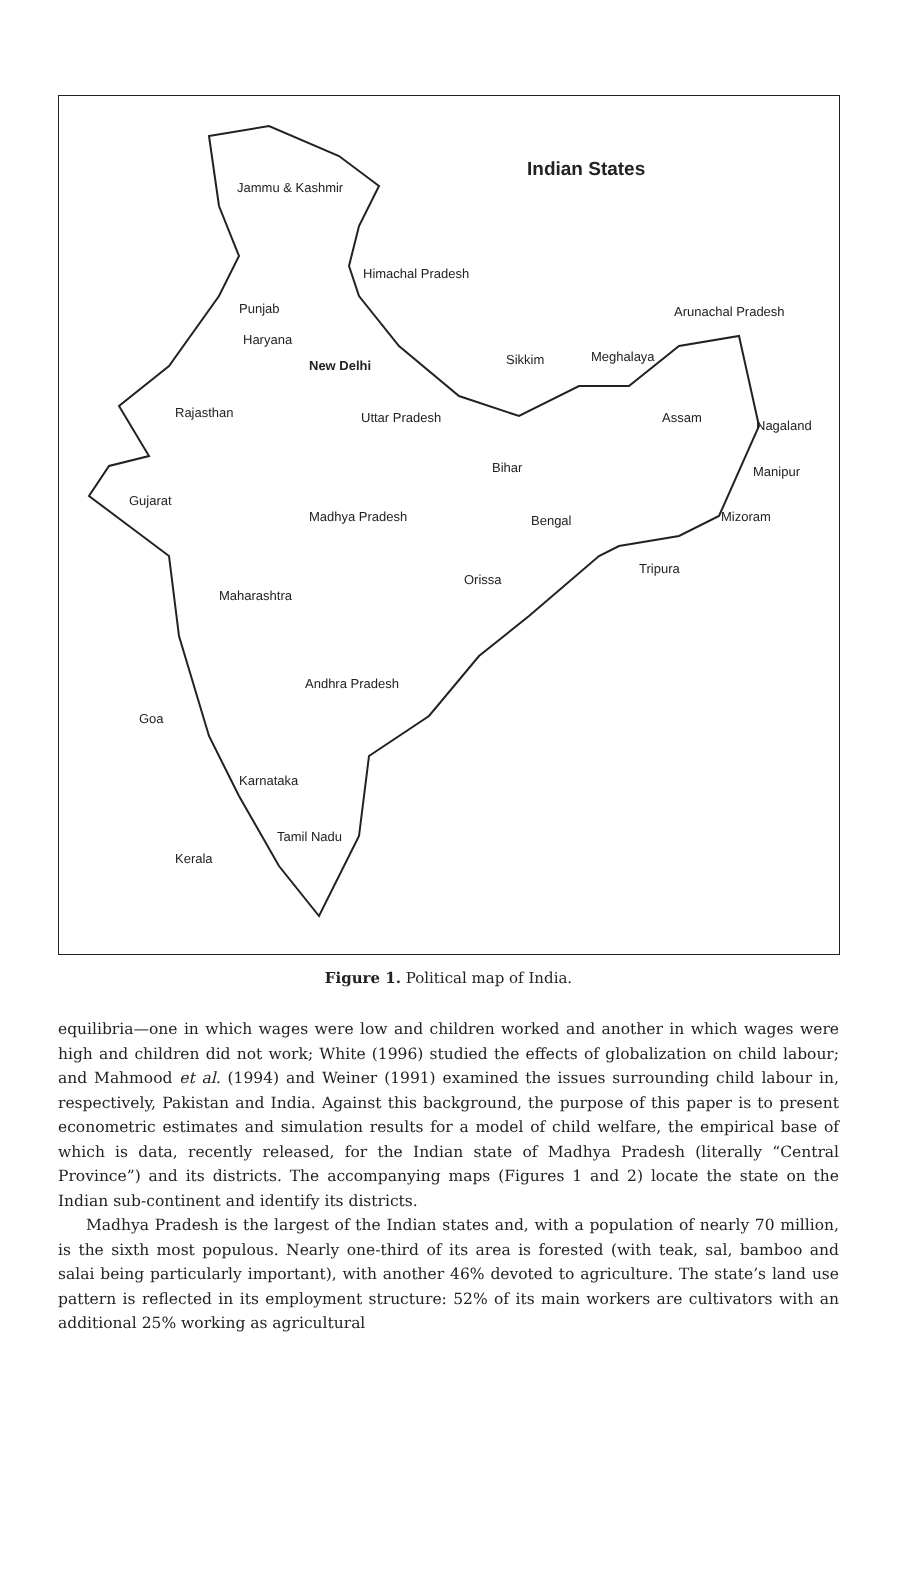Indian States
Jammu & Kashmir
Himachal Pradesh
Punjab Arunachal Pradesh
Haryana
New Delhi Sikkim Meghalaya
Rajasthan Uttar Pradesh Assam
Nagaland
Bihar Manipur
Gujarat
Madhya Pradesh Bengal Mizoram
Tripura
Orissa
Maharashtra
Andhra Pradesh
Goa
Karnataka
Tamil Nadu
Kerala
Figure 1. Political map of India.
equilibria—one in which wages were low and children worked and another in which wages were high and children did not work; White (1996) studied the effects of globalization on child labour; and Mahmood et al. (1994) and Weiner (1991) examined the issues surrounding child labour in, respectively, Pakistan and India. Against this background, the purpose of this paper is to present econometric estimates and simulation results for a model of child welfare, the empirical base of which is data, recently released, for the Indian state of Madhya Pradesh (literally “Central Province”) and its districts. The accompanying maps (Figures 1 and 2) locate the state on the Indian sub-continent and identify its districts.
Madhya Pradesh is the largest of the Indian states and, with a population of nearly 70 million, is the sixth most populous. Nearly one-third of its area is forested (with teak, sal, bamboo and salai being particularly important), with another 46% devoted to agriculture. The state’s land use pattern is reflected in its employment structure: 52% of its main workers are cultivators with an additional 25% working as agricultural